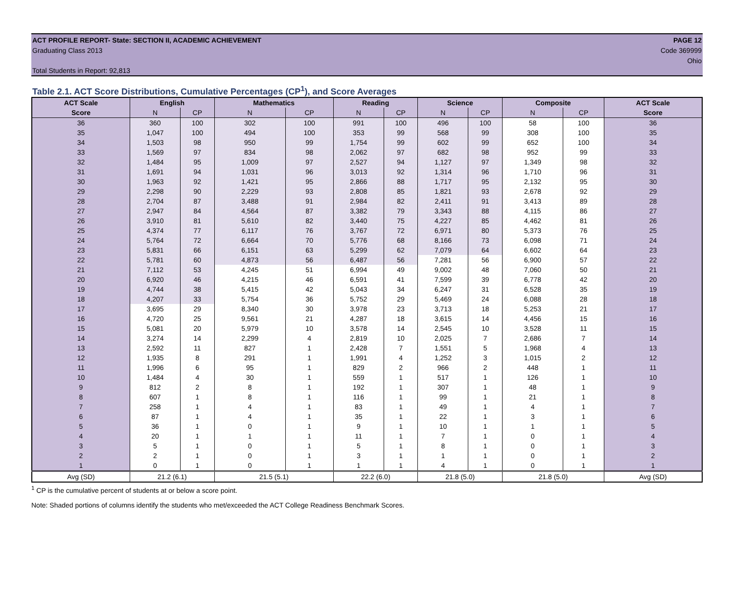ACT PROFILE REPORT- State: SECTION II, ACADEMIC ACHIEVEMENT
Graduating Class 2013
PAGE 12
Code 369999
Ohio
Total Students in Report: 92,813
Table 2.1. ACT Score Distributions, Cumulative Percentages (CP<sup>1</sup>), and Score Averages
| ACT Scale | English | | Mathematics | | Reading | | Science | | Composite | | ACT Scale |
| --- | --- | --- | --- | --- | --- | --- | --- | --- | --- | --- | --- |
| Score | N | CP | N | CP | N | CP | N | CP | N | CP | Score |
| 36 | 360 | 100 | 302 | 100 | 991 | 100 | 496 | 100 | 58 | 100 | 36 |
| 35 | 1,047 | 100 | 494 | 100 | 353 | 99 | 568 | 99 | 308 | 100 | 35 |
| 34 | 1,503 | 98 | 950 | 99 | 1,754 | 99 | 602 | 99 | 652 | 100 | 34 |
| 33 | 1,569 | 97 | 834 | 98 | 2,062 | 97 | 682 | 98 | 952 | 99 | 33 |
| 32 | 1,484 | 95 | 1,009 | 97 | 2,527 | 94 | 1,127 | 97 | 1,349 | 98 | 32 |
| 31 | 1,691 | 94 | 1,031 | 96 | 3,013 | 92 | 1,314 | 96 | 1,710 | 96 | 31 |
| 30 | 1,963 | 92 | 1,421 | 95 | 2,866 | 88 | 1,717 | 95 | 2,132 | 95 | 30 |
| 29 | 2,298 | 90 | 2,229 | 93 | 2,808 | 85 | 1,821 | 93 | 2,678 | 92 | 29 |
| 28 | 2,704 | 87 | 3,488 | 91 | 2,984 | 82 | 2,411 | 91 | 3,413 | 89 | 28 |
| 27 | 2,947 | 84 | 4,564 | 87 | 3,382 | 79 | 3,343 | 88 | 4,115 | 86 | 27 |
| 26 | 3,910 | 81 | 5,610 | 82 | 3,440 | 75 | 4,227 | 85 | 4,462 | 81 | 26 |
| 25 | 4,374 | 77 | 6,117 | 76 | 3,767 | 72 | 6,971 | 80 | 5,373 | 76 | 25 |
| 24 | 5,764 | 72 | 6,664 | 70 | 5,776 | 68 | 8,166 | 73 | 6,098 | 71 | 24 |
| 23 | 5,831 | 66 | 6,151 | 63 | 5,299 | 62 | 7,079 | 64 | 6,602 | 64 | 23 |
| 22 | 5,781 | 60 | 4,873 | 56 | 6,487 | 56 | 7,281 | 56 | 6,900 | 57 | 22 |
| 21 | 7,112 | 53 | 4,245 | 51 | 6,994 | 49 | 9,002 | 48 | 7,060 | 50 | 21 |
| 20 | 6,920 | 46 | 4,215 | 46 | 6,591 | 41 | 7,599 | 39 | 6,778 | 42 | 20 |
| 19 | 4,744 | 38 | 5,415 | 42 | 5,043 | 34 | 6,247 | 31 | 6,528 | 35 | 19 |
| 18 | 4,207 | 33 | 5,754 | 36 | 5,752 | 29 | 5,469 | 24 | 6,088 | 28 | 18 |
| 17 | 3,695 | 29 | 8,340 | 30 | 3,978 | 23 | 3,713 | 18 | 5,253 | 21 | 17 |
| 16 | 4,720 | 25 | 9,561 | 21 | 4,287 | 18 | 3,615 | 14 | 4,456 | 15 | 16 |
| 15 | 5,081 | 20 | 5,979 | 10 | 3,578 | 14 | 2,545 | 10 | 3,528 | 11 | 15 |
| 14 | 3,274 | 14 | 2,299 | 4 | 2,819 | 10 | 2,025 | 7 | 2,686 | 7 | 14 |
| 13 | 2,592 | 11 | 827 | 1 | 2,428 | 7 | 1,551 | 5 | 1,968 | 4 | 13 |
| 12 | 1,935 | 8 | 291 | 1 | 1,991 | 4 | 1,252 | 3 | 1,015 | 2 | 12 |
| 11 | 1,996 | 6 | 95 | 1 | 829 | 2 | 966 | 2 | 448 | 1 | 11 |
| 10 | 1,484 | 4 | 30 | 1 | 559 | 1 | 517 | 1 | 126 | 1 | 10 |
| 9 | 812 | 2 | 8 | 1 | 192 | 1 | 307 | 1 | 48 | 1 | 9 |
| 8 | 607 | 1 | 8 | 1 | 116 | 1 | 99 | 1 | 21 | 1 | 8 |
| 7 | 258 | 1 | 4 | 1 | 83 | 1 | 49 | 1 | 4 | 1 | 7 |
| 6 | 87 | 1 | 4 | 1 | 35 | 1 | 22 | 1 | 3 | 1 | 6 |
| 5 | 36 | 1 | 0 | 1 | 9 | 1 | 10 | 1 | 1 | 1 | 5 |
| 4 | 20 | 1 | 1 | 1 | 11 | 1 | 7 | 1 | 0 | 1 | 4 |
| 3 | 5 | 1 | 0 | 1 | 5 | 1 | 8 | 1 | 0 | 1 | 3 |
| 2 | 2 | 1 | 0 | 1 | 3 | 1 | 1 | 1 | 0 | 1 | 2 |
| 1 | 0 | 1 | 0 | 1 | 1 | 1 | 4 | 1 | 0 | 1 | 1 |
| Avg (SD) | 21.2 (6.1) | | 21.5 (5.1) | | 22.2 (6.0) | | 21.8 (5.0) | | 21.8 (5.0) | | Avg (SD) |
<sup>1</sup> CP is the cumulative percent of students at or below a score point.
Note: Shaded portions of columns identify the students who met/exceeded the ACT College Readiness Benchmark Scores.